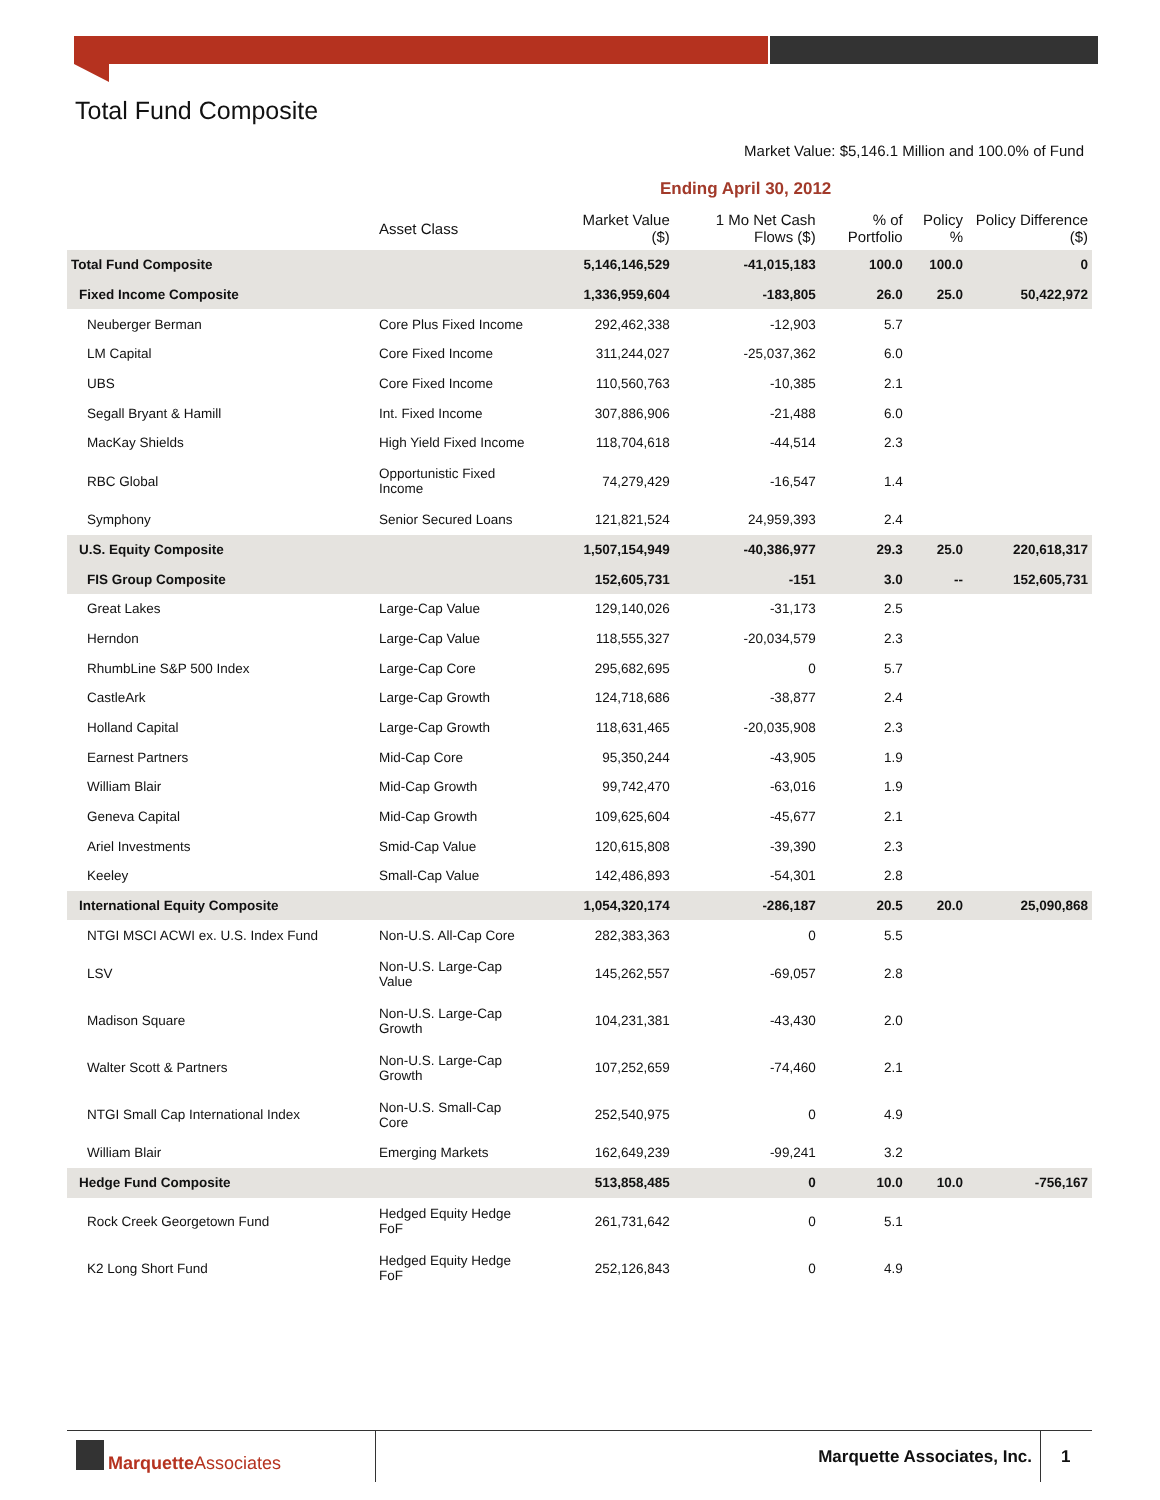Total Fund Composite
Market Value: $5,146.1 Million and 100.0% of Fund
Ending April 30, 2012
| | Asset Class | Market Value ($) | 1 Mo Net Cash Flows ($) | % of Portfolio | Policy % | Policy Difference ($) |
| --- | --- | --- | --- | --- | --- | --- |
| Total Fund Composite | | 5,146,146,529 | -41,015,183 | 100.0 | 100.0 | 0 |
| Fixed Income Composite | | 1,336,959,604 | -183,805 | 26.0 | 25.0 | 50,422,972 |
| Neuberger Berman | Core Plus Fixed Income | 292,462,338 | -12,903 | 5.7 | | |
| LM Capital | Core Fixed Income | 311,244,027 | -25,037,362 | 6.0 | | |
| UBS | Core Fixed Income | 110,560,763 | -10,385 | 2.1 | | |
| Segall Bryant & Hamill | Int. Fixed Income | 307,886,906 | -21,488 | 6.0 | | |
| MacKay Shields | High Yield Fixed Income | 118,704,618 | -44,514 | 2.3 | | |
| RBC Global | Opportunistic Fixed Income | 74,279,429 | -16,547 | 1.4 | | |
| Symphony | Senior Secured Loans | 121,821,524 | 24,959,393 | 2.4 | | |
| U.S. Equity Composite | | 1,507,154,949 | -40,386,977 | 29.3 | 25.0 | 220,618,317 |
| FIS Group Composite | | 152,605,731 | -151 | 3.0 | -- | 152,605,731 |
| Great Lakes | Large-Cap Value | 129,140,026 | -31,173 | 2.5 | | |
| Herndon | Large-Cap Value | 118,555,327 | -20,034,579 | 2.3 | | |
| RhumbLine S&P 500 Index | Large-Cap Core | 295,682,695 | 0 | 5.7 | | |
| CastleArk | Large-Cap Growth | 124,718,686 | -38,877 | 2.4 | | |
| Holland Capital | Large-Cap Growth | 118,631,465 | -20,035,908 | 2.3 | | |
| Earnest Partners | Mid-Cap Core | 95,350,244 | -43,905 | 1.9 | | |
| William Blair | Mid-Cap Growth | 99,742,470 | -63,016 | 1.9 | | |
| Geneva Capital | Mid-Cap Growth | 109,625,604 | -45,677 | 2.1 | | |
| Ariel Investments | Smid-Cap Value | 120,615,808 | -39,390 | 2.3 | | |
| Keeley | Small-Cap Value | 142,486,893 | -54,301 | 2.8 | | |
| International Equity Composite | | 1,054,320,174 | -286,187 | 20.5 | 20.0 | 25,090,868 |
| NTGI MSCI ACWI ex. U.S. Index Fund | Non-U.S. All-Cap Core | 282,383,363 | 0 | 5.5 | | |
| LSV | Non-U.S. Large-Cap Value | 145,262,557 | -69,057 | 2.8 | | |
| Madison Square | Non-U.S. Large-Cap Growth | 104,231,381 | -43,430 | 2.0 | | |
| Walter Scott & Partners | Non-U.S. Large-Cap Growth | 107,252,659 | -74,460 | 2.1 | | |
| NTGI Small Cap International Index | Non-U.S. Small-Cap Core | 252,540,975 | 0 | 4.9 | | |
| William Blair | Emerging Markets | 162,649,239 | -99,241 | 3.2 | | |
| Hedge Fund Composite | | 513,858,485 | 0 | 10.0 | 10.0 | -756,167 |
| Rock Creek Georgetown Fund | Hedged Equity Hedge FoF | 261,731,642 | 0 | 5.1 | | |
| K2 Long Short Fund | Hedged Equity Hedge FoF | 252,126,843 | 0 | 4.9 | | |
MarquetteAssociates Marquette Associates, Inc. 1